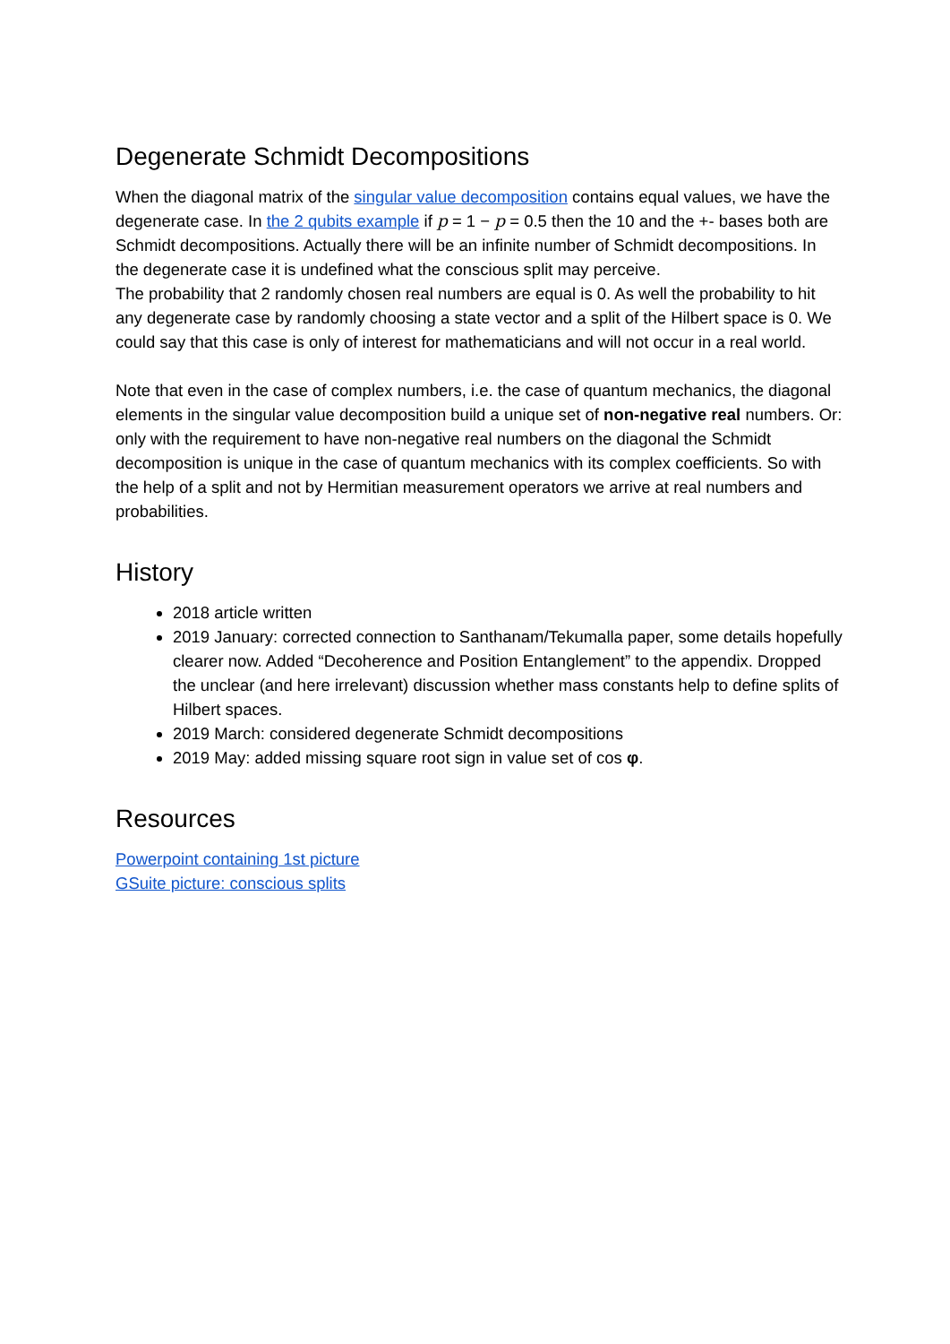Degenerate Schmidt Decompositions
When the diagonal matrix of the singular value decomposition contains equal values, we have the degenerate case. In the 2 qubits example if p = 1 − p = 0.5 then the 10 and the +- bases both are Schmidt decompositions. Actually there will be an infinite number of Schmidt decompositions. In the degenerate case it is undefined what the conscious split may perceive.
The probability that 2 randomly chosen real numbers are equal is 0. As well the probability to hit any degenerate case by randomly choosing a state vector and a split of the Hilbert space is 0. We could say that this case is only of interest for mathematicians and will not occur in a real world.
Note that even in the case of complex numbers, i.e. the case of quantum mechanics, the diagonal elements in the singular value decomposition build a unique set of non-negative real numbers. Or: only with the requirement to have non-negative real numbers on the diagonal the Schmidt decomposition is unique in the case of quantum mechanics with its complex coefficients. So with the help of a split and not by Hermitian measurement operators we arrive at real numbers and probabilities.
History
2018 article written
2019 January: corrected connection to Santhanam/Tekumalla paper, some details hopefully clearer now. Added “Decoherence and Position Entanglement” to the appendix. Dropped the unclear (and here irrelevant) discussion whether mass constants help to define splits of Hilbert spaces.
2019 March: considered degenerate Schmidt decompositions
2019 May: added missing square root sign in value set of cos φ.
Resources
Powerpoint containing 1st picture
GSuite picture: conscious splits